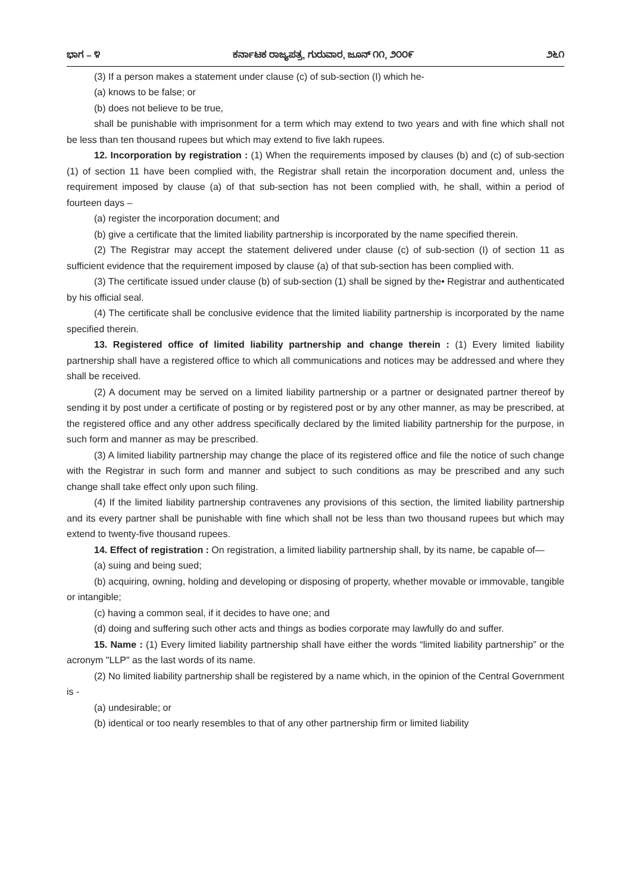ಭಾಗ – ೪ ಕರ್ನಾಟಕ ರಾಜ್ಯಪತ್ರ, ಗುರುವಾರ, ಜೂನ್ ೧೧, ೨೦೦೯ ೨೬೧
(3) If a person makes a statement under clause (c) of sub-section (I) which he-
(a) knows to be false; or
(b) does not believe to be true,
shall be punishable with imprisonment for a term which may extend to two years and with fine which shall not be less than ten thousand rupees but which may extend to five lakh rupees.
12. Incorporation by registration : (1) When the requirements imposed by clauses (b) and (c) of sub-section (1) of section 11 have been complied with, the Registrar shall retain the incorporation document and, unless the requirement imposed by clause (a) of that sub-section has not been complied with, he shall, within a period of fourteen days –
(a) register the incorporation document; and
(b) give a certificate that the limited liability partnership is incorporated by the name specified therein.
(2) The Registrar may accept the statement delivered under clause (c) of sub-section (I) of section 11 as sufficient evidence that the requirement imposed by clause (a) of that sub-section has been complied with.
(3) The certificate issued under clause (b) of sub-section (1) shall be signed by the• Registrar and authenticated by his official seal.
(4) The certificate shall be conclusive evidence that the limited liability partnership is incorporated by the name specified therein.
13. Registered office of limited liability partnership and change therein : (1) Every limited liability partnership shall have a registered office to which all communications and notices may be addressed and where they shall be received.
(2) A document may be served on a limited liability partnership or a partner or designated partner thereof by sending it by post under a certificate of posting or by registered post or by any other manner, as may be prescribed, at the registered office and any other address specifically declared by the limited liability partnership for the purpose, in such form and manner as may be prescribed.
(3) A limited liability partnership may change the place of its registered office and file the notice of such change with the Registrar in such form and manner and subject to such conditions as may be prescribed and any such change shall take effect only upon such filing.
(4) If the limited liability partnership contravenes any provisions of this section, the limited liability partnership and its every partner shall be punishable with fine which shall not be less than two thousand rupees but which may extend to twenty-five thousand rupees.
14. Effect of registration : On registration, a limited liability partnership shall, by its name, be capable of—
(a) suing and being sued;
(b) acquiring, owning, holding and developing or disposing of property, whether movable or immovable, tangible or intangible;
(c) having a common seal, if it decides to have one; and
(d) doing and suffering such other acts and things as bodies corporate may lawfully do and suffer.
15. Name : (1) Every limited liability partnership shall have either the words “limited liability partnership” or the acronym "LLP" as the last words of its name.
(2) No limited liability partnership shall be registered by a name which, in the opinion of the Central Government is -
(a) undesirable; or
(b) identical or too nearly resembles to that of any other partnership firm or limited liability